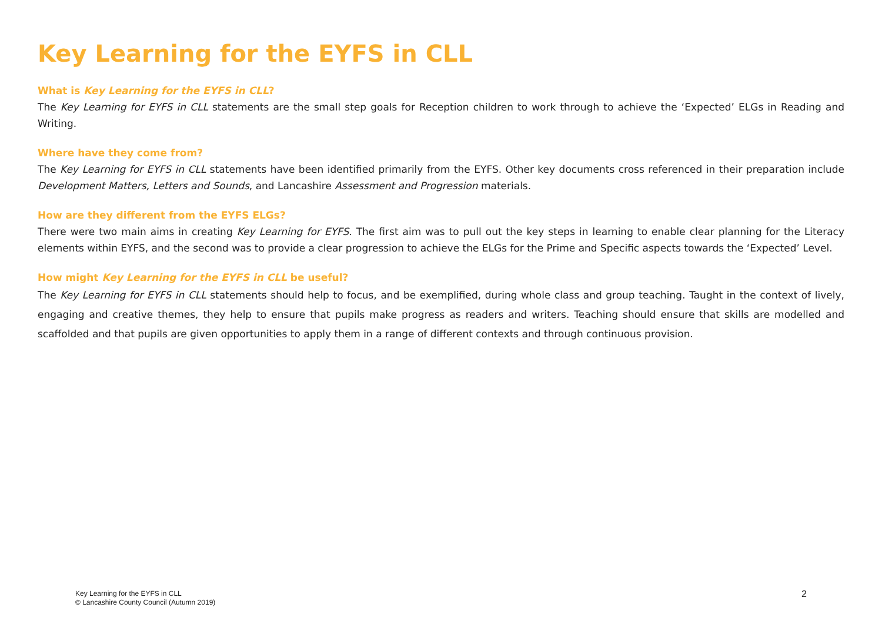Key Learning for the EYFS in CLL
What is Key Learning for the EYFS in CLL?
The Key Learning for EYFS in CLL statements are the small step goals for Reception children to work through to achieve the ‘Expected’ ELGs in Reading and Writing.
Where have they come from?
The Key Learning for EYFS in CLL statements have been identified primarily from the EYFS. Other key documents cross referenced in their preparation include Development Matters, Letters and Sounds, and Lancashire Assessment and Progression materials.
How are they different from the EYFS ELGs?
There were two main aims in creating Key Learning for EYFS. The first aim was to pull out the key steps in learning to enable clear planning for the Literacy elements within EYFS, and the second was to provide a clear progression to achieve the ELGs for the Prime and Specific aspects towards the ‘Expected’ Level.
How might Key Learning for the EYFS in CLL be useful?
The Key Learning for EYFS in CLL statements should help to focus, and be exemplified, during whole class and group teaching. Taught in the context of lively, engaging and creative themes, they help to ensure that pupils make progress as readers and writers. Teaching should ensure that skills are modelled and scaffolded and that pupils are given opportunities to apply them in a range of different contexts and through continuous provision.
Key Learning for the EYFS in CLL
© Lancashire County Council (Autumn 2019)
2